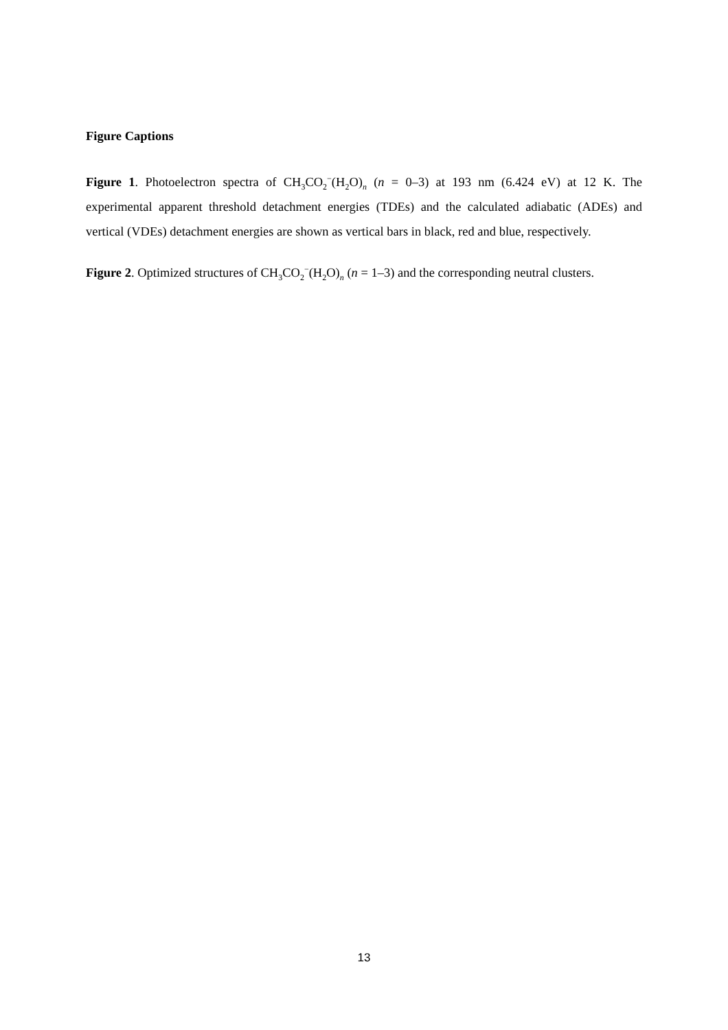Figure Captions
Figure 1. Photoelectron spectra of CH<sub>3</sub>CO<sub>2</sub><sup>−</sup>(H<sub>2</sub>O)<sub>n</sub> (n = 0–3) at 193 nm (6.424 eV) at 12 K. The experimental apparent threshold detachment energies (TDEs) and the calculated adiabatic (ADEs) and vertical (VDEs) detachment energies are shown as vertical bars in black, red and blue, respectively.
Figure 2. Optimized structures of CH<sub>3</sub>CO<sub>2</sub><sup>−</sup>(H<sub>2</sub>O)<sub>n</sub> (n = 1–3) and the corresponding neutral clusters.
13